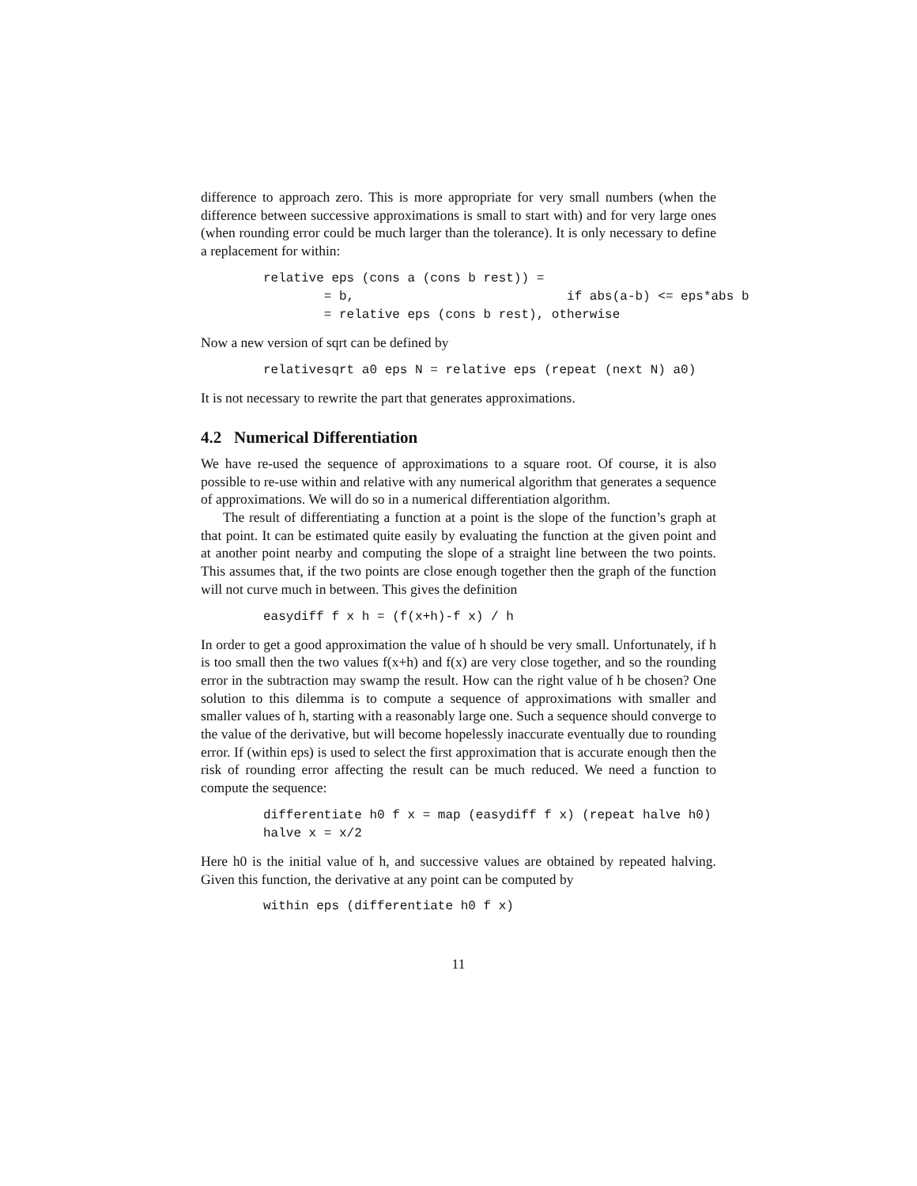difference to approach zero. This is more appropriate for very small numbers (when the difference between successive approximations is small to start with) and for very large ones (when rounding error could be much larger than the tolerance). It is only necessary to define a replacement for within:
relative eps (cons a (cons b rest)) =
        = b,                            if abs(a-b) <= eps*abs b
        = relative eps (cons b rest), otherwise
Now a new version of sqrt can be defined by
relativesqrt a0 eps N = relative eps (repeat (next N) a0)
It is not necessary to rewrite the part that generates approximations.
4.2 Numerical Differentiation
We have re-used the sequence of approximations to a square root. Of course, it is also possible to re-use within and relative with any numerical algorithm that generates a sequence of approximations. We will do so in a numerical differentiation algorithm.
The result of differentiating a function at a point is the slope of the function’s graph at that point. It can be estimated quite easily by evaluating the function at the given point and at another point nearby and computing the slope of a straight line between the two points. This assumes that, if the two points are close enough together then the graph of the function will not curve much in between. This gives the definition
easydiff f x h = (f(x+h)-f x) / h
In order to get a good approximation the value of h should be very small. Unfortunately, if h is too small then the two values f(x+h) and f(x) are very close together, and so the rounding error in the subtraction may swamp the result. How can the right value of h be chosen? One solution to this dilemma is to compute a sequence of approximations with smaller and smaller values of h, starting with a reasonably large one. Such a sequence should converge to the value of the derivative, but will become hopelessly inaccurate eventually due to rounding error. If (within eps) is used to select the first approximation that is accurate enough then the risk of rounding error affecting the result can be much reduced. We need a function to compute the sequence:
differentiate h0 f x = map (easydiff f x) (repeat halve h0)
halve x = x/2
Here h0 is the initial value of h, and successive values are obtained by repeated halving. Given this function, the derivative at any point can be computed by
within eps (differentiate h0 f x)
11